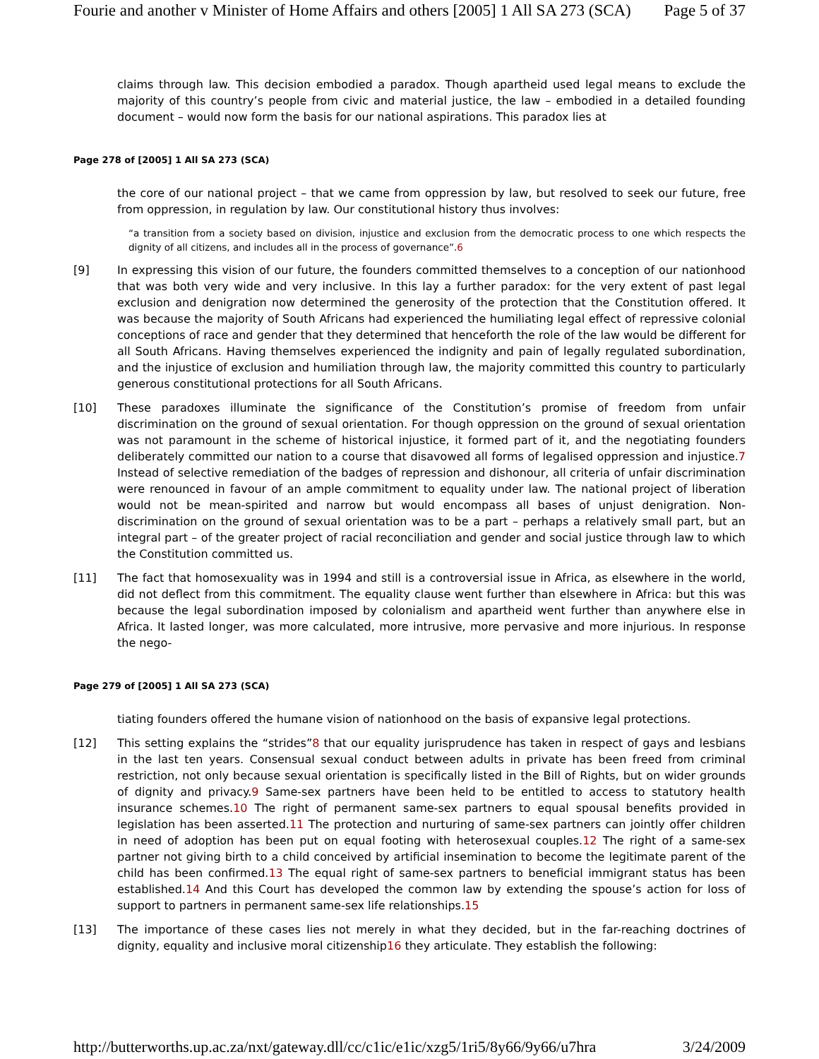Fourie and another v Minister of Home Affairs and others [2005] 1 All SA 273 (SCA) Page 5 of 37
claims through law. This decision embodied a paradox. Though apartheid used legal means to exclude the majority of this country’s people from civic and material justice, the law – embodied in a detailed founding document – would now form the basis for our national aspirations. This paradox lies at
Page 278 of [2005] 1 All SA 273 (SCA)
the core of our national project – that we came from oppression by law, but resolved to seek our future, free from oppression, in regulation by law. Our constitutional history thus involves:
“a transition from a society based on division, injustice and exclusion from the democratic process to one which respects the dignity of all citizens, and includes all in the process of governance”.6
[9] In expressing this vision of our future, the founders committed themselves to a conception of our nationhood that was both very wide and very inclusive. In this lay a further paradox: for the very extent of past legal exclusion and denigration now determined the generosity of the protection that the Constitution offered. It was because the majority of South Africans had experienced the humiliating legal effect of repressive colonial conceptions of race and gender that they determined that henceforth the role of the law would be different for all South Africans. Having themselves experienced the indignity and pain of legally regulated subordination, and the injustice of exclusion and humiliation through law, the majority committed this country to particularly generous constitutional protections for all South Africans.
[10] These paradoxes illuminate the significance of the Constitution’s promise of freedom from unfair discrimination on the ground of sexual orientation. For though oppression on the ground of sexual orientation was not paramount in the scheme of historical injustice, it formed part of it, and the negotiating founders deliberately committed our nation to a course that disavowed all forms of legalised oppression and injustice.7 Instead of selective remediation of the badges of repression and dishonour, all criteria of unfair discrimination were renounced in favour of an ample commitment to equality under law. The national project of liberation would not be mean-spirited and narrow but would encompass all bases of unjust denigration. Non-discrimination on the ground of sexual orientation was to be a part – perhaps a relatively small part, but an integral part – of the greater project of racial reconciliation and gender and social justice through law to which the Constitution committed us.
[11] The fact that homosexuality was in 1994 and still is a controversial issue in Africa, as elsewhere in the world, did not deflect from this commitment. The equality clause went further than elsewhere in Africa: but this was because the legal subordination imposed by colonialism and apartheid went further than anywhere else in Africa. It lasted longer, was more calculated, more intrusive, more pervasive and more injurious. In response the nego-
Page 279 of [2005] 1 All SA 273 (SCA)
tiating founders offered the humane vision of nationhood on the basis of expansive legal protections.
[12] This setting explains the “strides”8 that our equality jurisprudence has taken in respect of gays and lesbians in the last ten years. Consensual sexual conduct between adults in private has been freed from criminal restriction, not only because sexual orientation is specifically listed in the Bill of Rights, but on wider grounds of dignity and privacy.9 Same-sex partners have been held to be entitled to access to statutory health insurance schemes.10 The right of permanent same-sex partners to equal spousal benefits provided in legislation has been asserted.11 The protection and nurturing of same-sex partners can jointly offer children in need of adoption has been put on equal footing with heterosexual couples.12 The right of a same-sex partner not giving birth to a child conceived by artificial insemination to become the legitimate parent of the child has been confirmed.13 The equal right of same-sex partners to beneficial immigrant status has been established.14 And this Court has developed the common law by extending the spouse’s action for loss of support to partners in permanent same-sex life relationships.15
[13] The importance of these cases lies not merely in what they decided, but in the far-reaching doctrines of dignity, equality and inclusive moral citizenship16 they articulate. They establish the following:
http://butterworths.up.ac.za/nxt/gateway.dll/cc/c1ic/e1ic/xzg5/1ri5/8y66/9y66/u7hra 3/24/2009